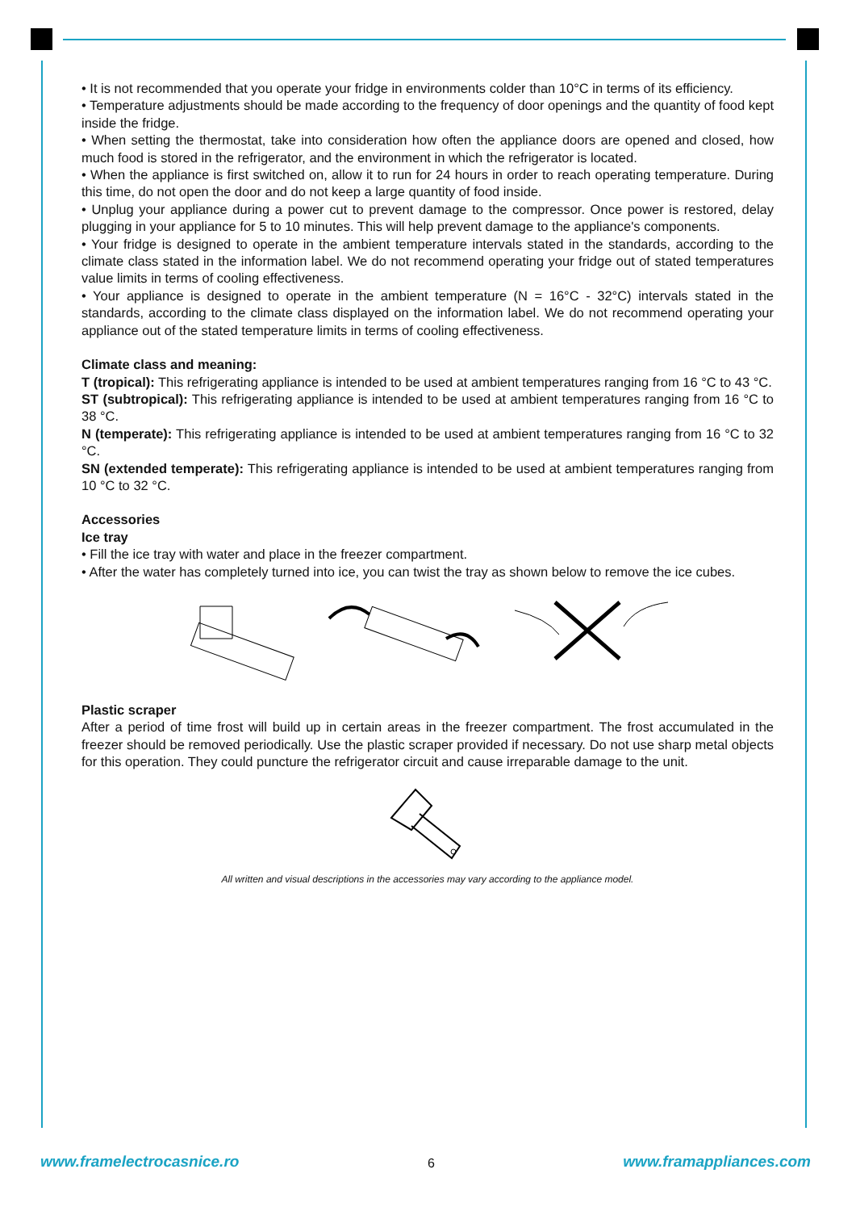• It is not recommended that you operate your fridge in environments colder than 10°C in terms of its efficiency.
• Temperature adjustments should be made according to the frequency of door openings and the quantity of food kept inside the fridge.
• When setting the thermostat, take into consideration how often the appliance doors are opened and closed, how much food is stored in the refrigerator, and the environment in which the refrigerator is located.
• When the appliance is first switched on, allow it to run for 24 hours in order to reach operating temperature. During this time, do not open the door and do not keep a large quantity of food inside.
• Unplug your appliance during a power cut to prevent damage to the compressor. Once power is restored, delay plugging in your appliance for 5 to 10 minutes. This will help prevent damage to the appliance's components.
• Your fridge is designed to operate in the ambient temperature intervals stated in the standards, according to the climate class stated in the information label. We do not recommend operating your fridge out of stated temperatures value limits in terms of cooling effectiveness.
• Your appliance is designed to operate in the ambient temperature (N = 16°C - 32°C) intervals stated in the standards, according to the climate class displayed on the information label. We do not recommend operating your appliance out of the stated temperature limits in terms of cooling effectiveness.
Climate class and meaning:
T (tropical): This refrigerating appliance is intended to be used at ambient temperatures ranging from 16 °C to 43 °C.
ST (subtropical): This refrigerating appliance is intended to be used at ambient temperatures ranging from 16 °C to 38 °C.
N (temperate): This refrigerating appliance is intended to be used at ambient temperatures ranging from 16 °C to 32 °C.
SN (extended temperate): This refrigerating appliance is intended to be used at ambient temperatures ranging from 10 °C to 32 °C.
Accessories
Ice tray
• Fill the ice tray with water and place in the freezer compartment.
• After the water has completely turned into ice, you can twist the tray as shown below to remove the ice cubes.
Plastic scraper
After a period of time frost will build up in certain areas in the freezer compartment. The frost accumulated in the freezer should be removed periodically. Use the plastic scraper provided if necessary. Do not use sharp metal objects for this operation. They could puncture the refrigerator circuit and cause irreparable damage to the unit.
All written and visual descriptions in the accessories may vary according to the appliance model.
www.framelectrocasnice.ro 6 www.framappliances.com